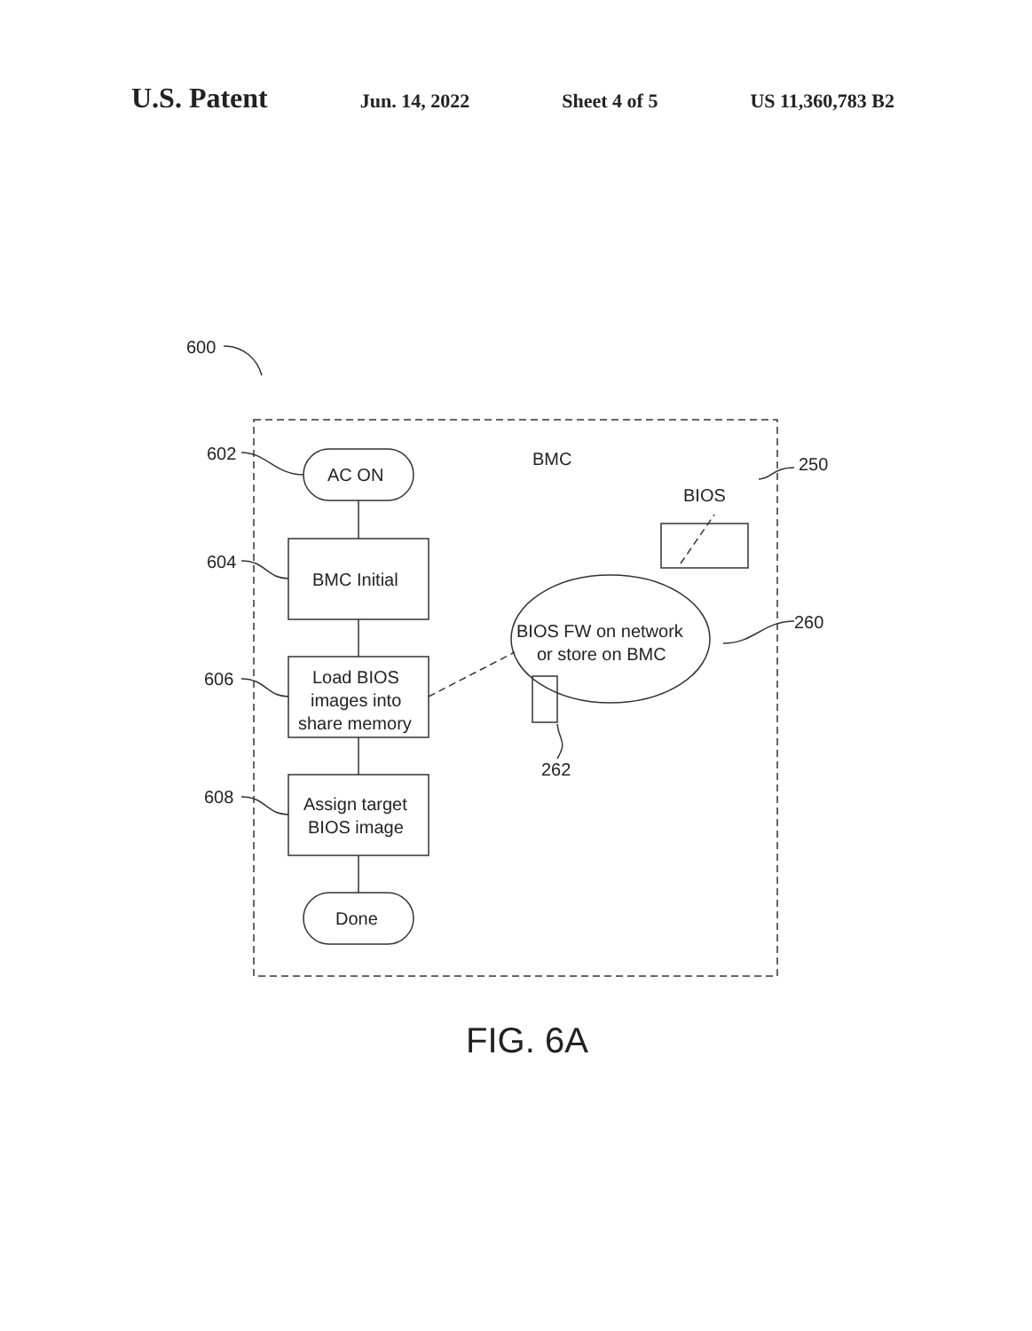U.S. Patent Jun. 14, 2022 Sheet 4 of 5 US 11,360,783 B2
600
602
AC ON
BMC
250
BIOS
604
BMC Initial
260
BIOS FW on network
or store on BMC
606
Load BIOS
images into
share memory
262
608
Assign target
BIOS image
Done
FIG. 6A